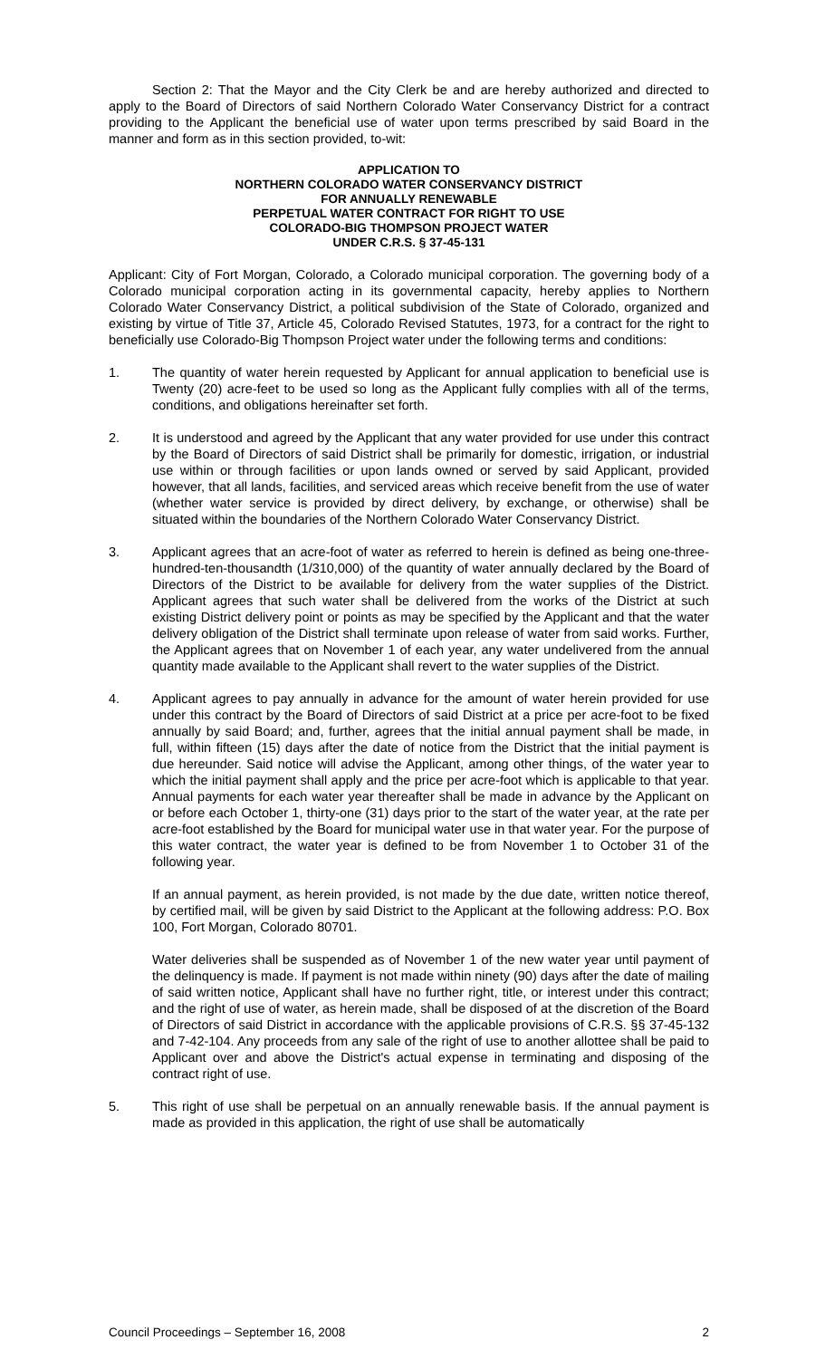Section 2: That the Mayor and the City Clerk be and are hereby authorized and directed to apply to the Board of Directors of said Northern Colorado Water Conservancy District for a contract providing to the Applicant the beneficial use of water upon terms prescribed by said Board in the manner and form as in this section provided, to-wit:
APPLICATION TO
NORTHERN COLORADO WATER CONSERVANCY DISTRICT
FOR ANNUALLY RENEWABLE
PERPETUAL WATER CONTRACT FOR RIGHT TO USE
COLORADO-BIG THOMPSON PROJECT WATER
UNDER C.R.S. § 37-45-131
Applicant: City of Fort Morgan, Colorado, a Colorado municipal corporation. The governing body of a Colorado municipal corporation acting in its governmental capacity, hereby applies to Northern Colorado Water Conservancy District, a political subdivision of the State of Colorado, organized and existing by virtue of Title 37, Article 45, Colorado Revised Statutes, 1973, for a contract for the right to beneficially use Colorado-Big Thompson Project water under the following terms and conditions:
1. The quantity of water herein requested by Applicant for annual application to beneficial use is Twenty (20) acre-feet to be used so long as the Applicant fully complies with all of the terms, conditions, and obligations hereinafter set forth.
2. It is understood and agreed by the Applicant that any water provided for use under this contract by the Board of Directors of said District shall be primarily for domestic, irrigation, or industrial use within or through facilities or upon lands owned or served by said Applicant, provided however, that all lands, facilities, and serviced areas which receive benefit from the use of water (whether water service is provided by direct delivery, by exchange, or otherwise) shall be situated within the boundaries of the Northern Colorado Water Conservancy District.
3. Applicant agrees that an acre-foot of water as referred to herein is defined as being one-three-hundred-ten-thousandth (1/310,000) of the quantity of water annually declared by the Board of Directors of the District to be available for delivery from the water supplies of the District. Applicant agrees that such water shall be delivered from the works of the District at such existing District delivery point or points as may be specified by the Applicant and that the water delivery obligation of the District shall terminate upon release of water from said works. Further, the Applicant agrees that on November 1 of each year, any water undelivered from the annual quantity made available to the Applicant shall revert to the water supplies of the District.
4. Applicant agrees to pay annually in advance for the amount of water herein provided for use under this contract by the Board of Directors of said District at a price per acre-foot to be fixed annually by said Board; and, further, agrees that the initial annual payment shall be made, in full, within fifteen (15) days after the date of notice from the District that the initial payment is due hereunder. Said notice will advise the Applicant, among other things, of the water year to which the initial payment shall apply and the price per acre-foot which is applicable to that year. Annual payments for each water year thereafter shall be made in advance by the Applicant on or before each October 1, thirty-one (31) days prior to the start of the water year, at the rate per acre-foot established by the Board for municipal water use in that water year. For the purpose of this water contract, the water year is defined to be from November 1 to October 31 of the following year.
If an annual payment, as herein provided, is not made by the due date, written notice thereof, by certified mail, will be given by said District to the Applicant at the following address: P.O. Box 100, Fort Morgan, Colorado 80701.
Water deliveries shall be suspended as of November 1 of the new water year until payment of the delinquency is made. If payment is not made within ninety (90) days after the date of mailing of said written notice, Applicant shall have no further right, title, or interest under this contract; and the right of use of water, as herein made, shall be disposed of at the discretion of the Board of Directors of said District in accordance with the applicable provisions of C.R.S. §§ 37-45-132 and 7-42-104. Any proceeds from any sale of the right of use to another allottee shall be paid to Applicant over and above the District's actual expense in terminating and disposing of the contract right of use.
5. This right of use shall be perpetual on an annually renewable basis. If the annual payment is made as provided in this application, the right of use shall be automatically
Council Proceedings – September 16, 2008 2